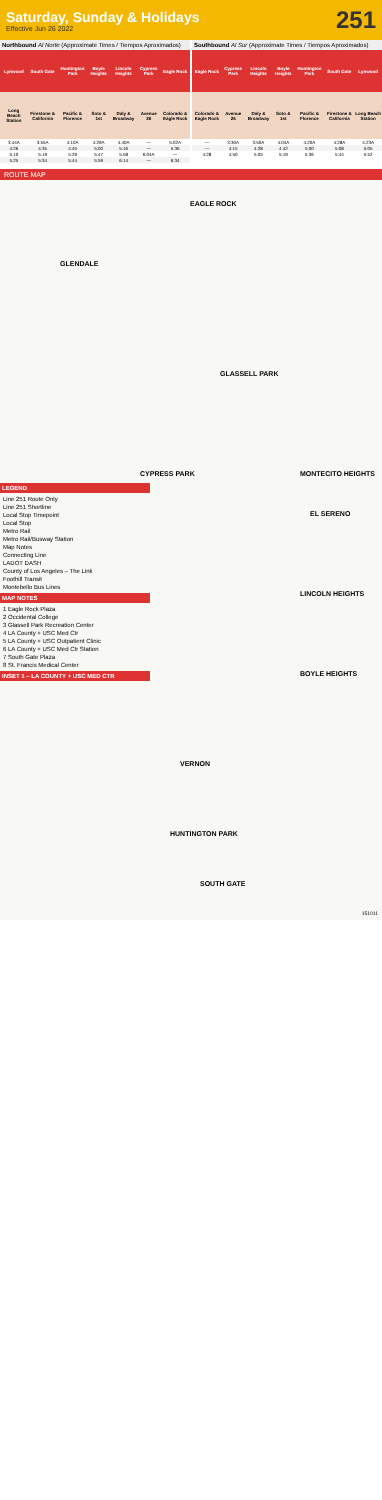Saturday, Sunday & Holidays
Effective Jun 26 2022
251
Northbound Al Norte (Approximate Times / Tiempos Aproximados)
| Lynwood | South Gate | Huntington Park | Boyle Heights | Lincoln Heights | Cypress Park | Eagle Rock |
| --- | --- | --- | --- | --- | --- | --- |
| Long Beach Station | Firestone & California | Pacific & Florence | Soto & 1st | Daly & Broadway | Avenue 26 | Colorado & Eagle Rock |
| 3:44A | 3:55A | 4:10A | 4:29A | 4:40A | — | 5:02A |
| 4:26 | 4:35 | 4:45 | 5:00 | 5:16 | — | 5:36 |
| 5:10 | 5:19 | 5:29 | 5:47 | 5:58 | 6:04A | — |
| 5:25 | 5:34 | 5:44 | 5:59 | 6:14 | — | 6:34 |
Southbound Al Sur (Approximate Times / Tiempos Aproximados)
| Eagle Rock | Cypress Park | Lincoln Heights | Boyle Heights | Huntington Park | South Gate | Lynwood |
| --- | --- | --- | --- | --- | --- | --- |
| Colorado & Eagle Rock | Avenue 26 | Daly & Broadway | Soto & 1st | Pacific & Florence | Firestone & California | Long Beach Station |
| — | 3:30A | 3:50A | 4:04A | 4:20A | 4:28A | 4:23A |
| — | 4:15 | 4:28 | 4:42 | 5:00 | 5:08 | 5:05 |
| 4:28 | 4:50 | 5:05 | 5:19 | 5:36 | 5:44 | 5:52 |
ROUTE MAP
EAGLE ROCK
GLENDALE
GLASSELL PARK
CYPRESS PARK MONTECITO HEIGHTS
EL SERENO
LINCOLN HEIGHTS
BOYLE HEIGHTS
VERNON
HUNTINGTON PARK
SOUTH GATE
LEGEND
Line 251 Route Only
Line 251 Shortline
Local Stop Timepoint
Local Stop
Metro Rail
Metro Rail/Busway Station
Map Notes
Connecting Line
LADOT DASH
County of Los Angeles – The Link
Foothill Transit
Montebello Bus Lines
MAP NOTES
1 Eagle Rock Plaza
2 Occidental College
3 Glassell Park Recreation Center
4 LA County + USC Med Ctr
5 LA County + USC Outpatient Clinic
6 LA County + USC Med Ctr Station
7 South Gate Plaza
8 St. Francis Medical Center
INSET 1 – LA COUNTY + USC MED CTR
151011